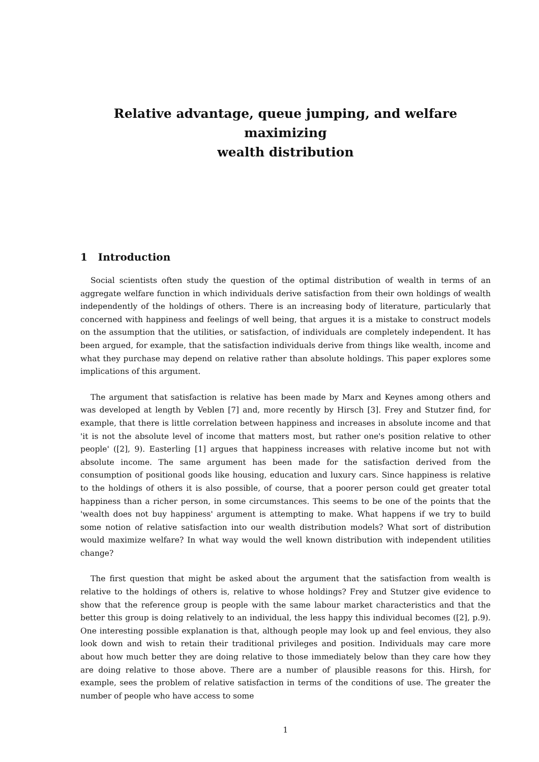Relative advantage, queue jumping, and welfare maximizing
wealth distribution
1 Introduction
Social scientists often study the question of the optimal distribution of wealth in terms of an aggregate welfare function in which individuals derive satisfaction from their own holdings of wealth independently of the holdings of others. There is an increasing body of literature, particularly that concerned with happiness and feelings of well being, that argues it is a mistake to construct models on the assumption that the utilities, or satisfaction, of individuals are completely independent. It has been argued, for example, that the satisfaction individuals derive from things like wealth, income and what they purchase may depend on relative rather than absolute holdings. This paper explores some implications of this argument.
The argument that satisfaction is relative has been made by Marx and Keynes among others and was developed at length by Veblen [7] and, more recently by Hirsch [3]. Frey and Stutzer find, for example, that there is little correlation between happiness and increases in absolute income and that 'it is not the absolute level of income that matters most, but rather one's position relative to other people' ([2], 9). Easterling [1] argues that happiness increases with relative income but not with absolute income. The same argument has been made for the satisfaction derived from the consumption of positional goods like housing, education and luxury cars. Since happiness is relative to the holdings of others it is also possible, of course, that a poorer person could get greater total happiness than a richer person, in some circumstances. This seems to be one of the points that the 'wealth does not buy happiness' argument is attempting to make. What happens if we try to build some notion of relative satisfaction into our wealth distribution models? What sort of distribution would maximize welfare? In what way would the well known distribution with independent utilities change?
The first question that might be asked about the argument that the satisfaction from wealth is relative to the holdings of others is, relative to whose holdings? Frey and Stutzer give evidence to show that the reference group is people with the same labour market characteristics and that the better this group is doing relatively to an individual, the less happy this individual becomes ([2], p.9). One interesting possible explanation is that, although people may look up and feel envious, they also look down and wish to retain their traditional privileges and position. Individuals may care more about how much better they are doing relative to those immediately below than they care how they are doing relative to those above. There are a number of plausible reasons for this. Hirsh, for example, sees the problem of relative satisfaction in terms of the conditions of use. The greater the number of people who have access to some
1